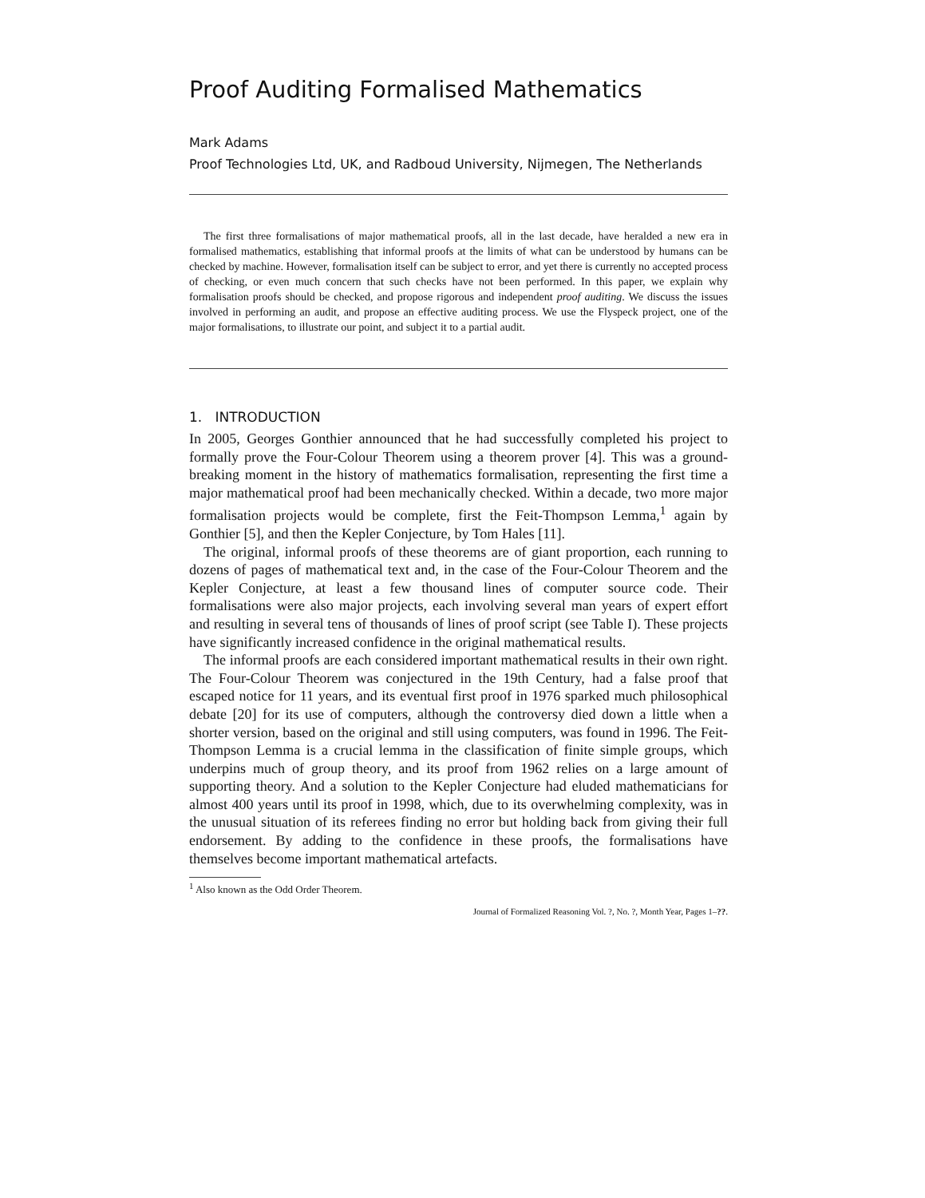Proof Auditing Formalised Mathematics
Mark Adams
Proof Technologies Ltd, UK, and Radboud University, Nijmegen, The Netherlands
The first three formalisations of major mathematical proofs, all in the last decade, have heralded a new era in formalised mathematics, establishing that informal proofs at the limits of what can be understood by humans can be checked by machine. However, formalisation itself can be subject to error, and yet there is currently no accepted process of checking, or even much concern that such checks have not been performed. In this paper, we explain why formalisation proofs should be checked, and propose rigorous and independent proof auditing. We discuss the issues involved in performing an audit, and propose an effective auditing process. We use the Flyspeck project, one of the major formalisations, to illustrate our point, and subject it to a partial audit.
1. INTRODUCTION
In 2005, Georges Gonthier announced that he had successfully completed his project to formally prove the Four-Colour Theorem using a theorem prover [4]. This was a ground-breaking moment in the history of mathematics formalisation, representing the first time a major mathematical proof had been mechanically checked. Within a decade, two more major formalisation projects would be complete, first the Feit-Thompson Lemma,<sup>1</sup> again by Gonthier [5], and then the Kepler Conjecture, by Tom Hales [11].
The original, informal proofs of these theorems are of giant proportion, each running to dozens of pages of mathematical text and, in the case of the Four-Colour Theorem and the Kepler Conjecture, at least a few thousand lines of computer source code. Their formalisations were also major projects, each involving several man years of expert effort and resulting in several tens of thousands of lines of proof script (see Table I). These projects have significantly increased confidence in the original mathematical results.
The informal proofs are each considered important mathematical results in their own right. The Four-Colour Theorem was conjectured in the 19th Century, had a false proof that escaped notice for 11 years, and its eventual first proof in 1976 sparked much philosophical debate [20] for its use of computers, although the controversy died down a little when a shorter version, based on the original and still using computers, was found in 1996. The Feit-Thompson Lemma is a crucial lemma in the classification of finite simple groups, which underpins much of group theory, and its proof from 1962 relies on a large amount of supporting theory. And a solution to the Kepler Conjecture had eluded mathematicians for almost 400 years until its proof in 1998, which, due to its overwhelming complexity, was in the unusual situation of its referees finding no error but holding back from giving their full endorsement. By adding to the confidence in these proofs, the formalisations have themselves become important mathematical artefacts.
<sup>1</sup> Also known as the Odd Order Theorem.
Journal of Formalized Reasoning Vol. ?, No. ?, Month Year, Pages 1–??.